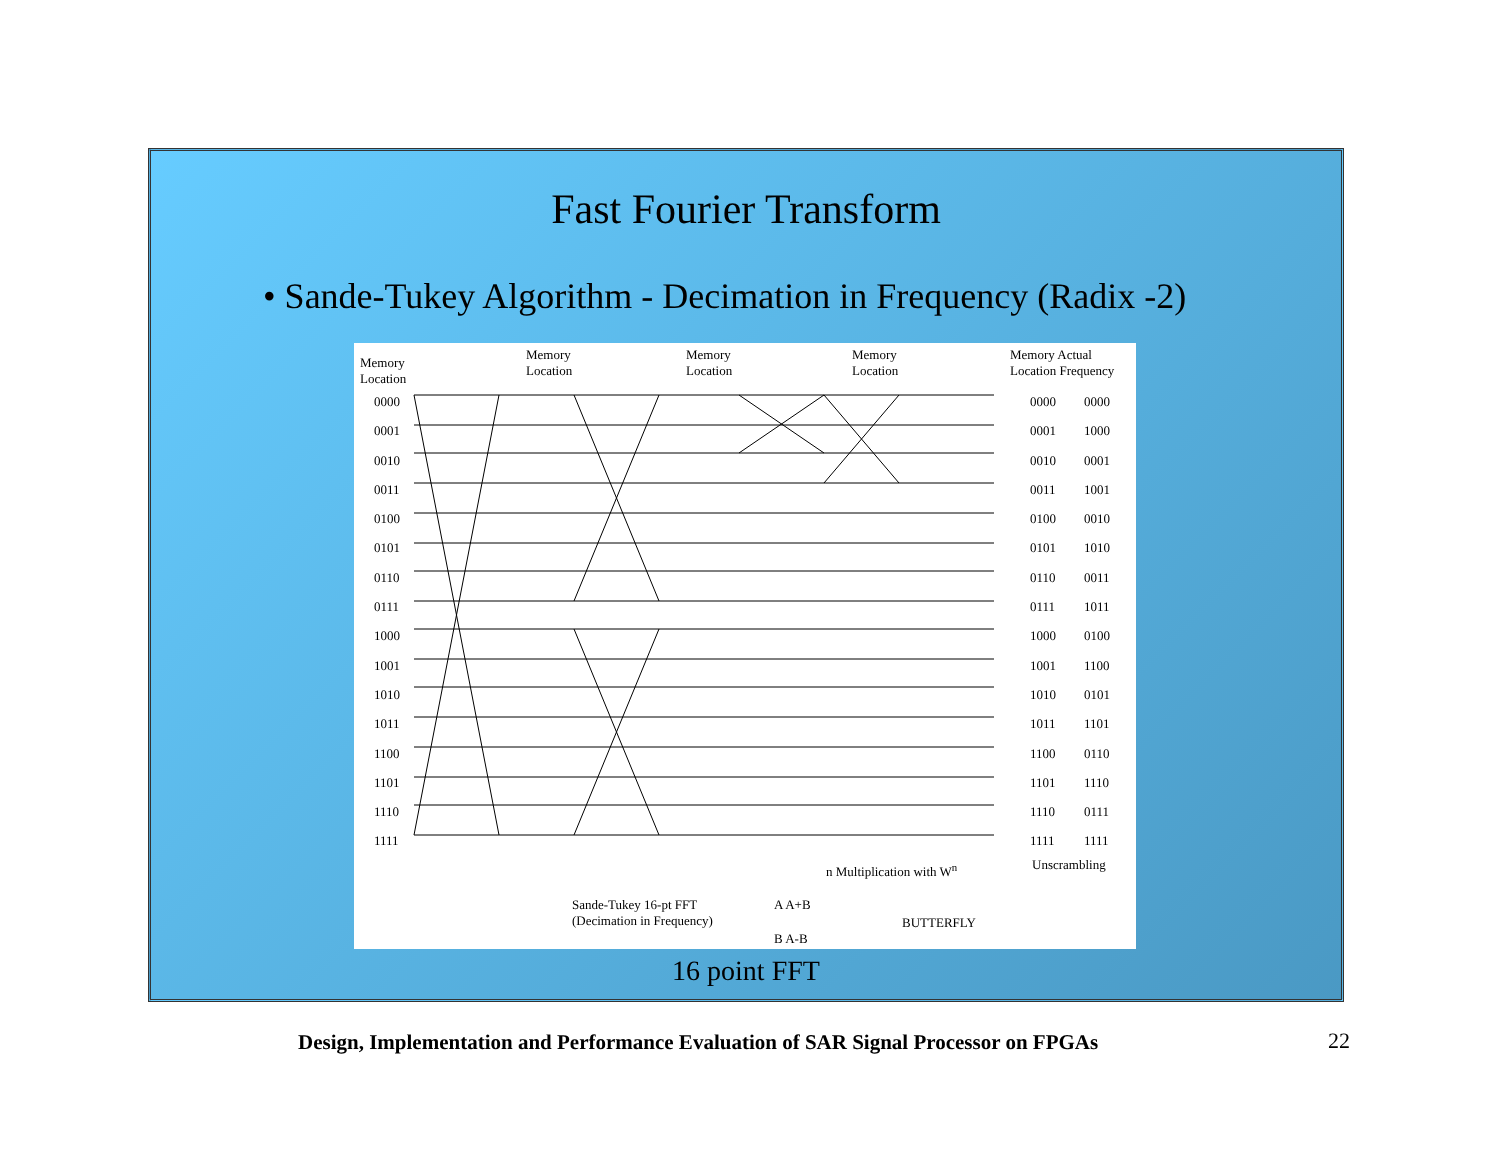Fast Fourier Transform
• Sande-Tukey Algorithm - Decimation in Frequency (Radix -2)
Memory
Location
Memory
Location
Memory
Location
Memory
Location
Memory Actual
Location Frequency
0000
0001
0010
0011
0100
0101
0110
0111
1000
1001
1010
1011
1100
1101
1110
1111
0000
0001
0010
0011
0100
0101
0110
0111
1000
1001
1010
1011
1100
1101
1110
1111
0000
1000
0001
1001
0010
1010
0011
1011
0100
1100
0101
1101
0110
1110
0111
1111
Unscrambling
n Multiplication with W<sup>n</sup>
Sande-Tukey 16-pt FFT
(Decimation in Frequency)
A A+B
BUTTERFLY
B A-B
16 point FFT
Design, Implementation and Performance Evaluation of SAR Signal Processor on FPGAs
22